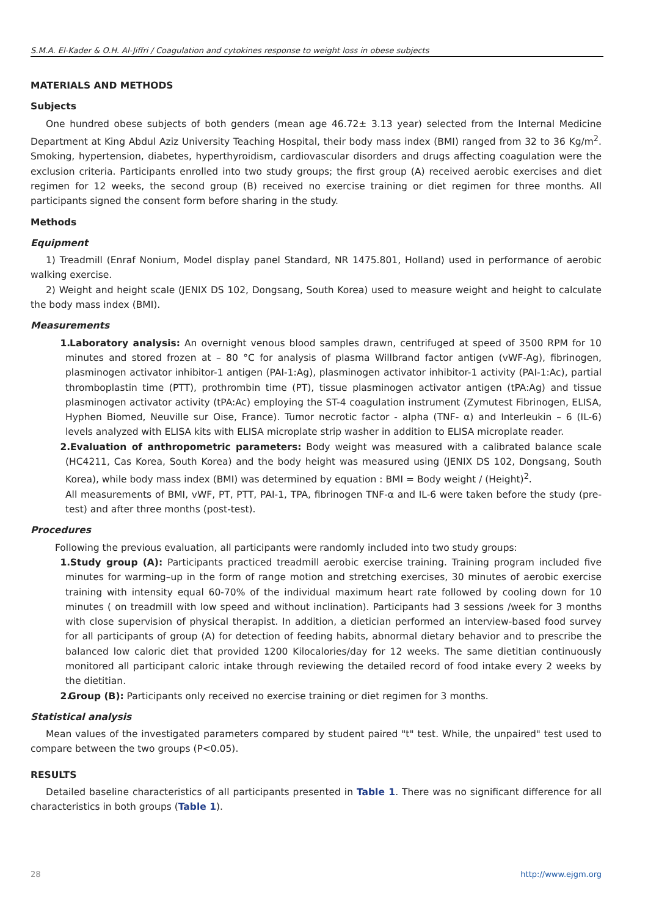S.M.A. El-Kader & O.H. Al-Jiffri / Coagulation and cytokines response to weight loss in obese subjects
MATERIALS AND METHODS
Subjects
One hundred obese subjects of both genders (mean age 46.72± 3.13 year) selected from the Internal Medicine Department at King Abdul Aziz University Teaching Hospital, their body mass index (BMI) ranged from 32 to 36 Kg/m<sup>2</sup>. Smoking, hypertension, diabetes, hyperthyroidism, cardiovascular disorders and drugs affecting coagulation were the exclusion criteria. Participants enrolled into two study groups; the first group (A) received aerobic exercises and diet regimen for 12 weeks, the second group (B) received no exercise training or diet regimen for three months. All participants signed the consent form before sharing in the study.
Methods
Equipment
1) Treadmill (Enraf Nonium, Model display panel Standard, NR 1475.801, Holland) used in performance of aerobic walking exercise.
2) Weight and height scale (JENIX DS 102, Dongsang, South Korea) used to measure weight and height to calculate the body mass index (BMI).
Measurements
1. Laboratory analysis: An overnight venous blood samples drawn, centrifuged at speed of 3500 RPM for 10 minutes and stored frozen at – 80 °C for analysis of plasma Willbrand factor antigen (vWF-Ag), fibrinogen, plasminogen activator inhibitor-1 antigen (PAI-1:Ag), plasminogen activator inhibitor-1 activity (PAI-1:Ac), partial thromboplastin time (PTT), prothrombin time (PT), tissue plasminogen activator antigen (tPA:Ag) and tissue plasminogen activator activity (tPA:Ac) employing the ST-4 coagulation instrument (Zymutest Fibrinogen, ELISA, Hyphen Biomed, Neuville sur Oise, France). Tumor necrotic factor - alpha (TNF- α) and Interleukin – 6 (IL-6) levels analyzed with ELISA kits with ELISA microplate strip washer in addition to ELISA microplate reader.
2. Evaluation of anthropometric parameters: Body weight was measured with a calibrated balance scale (HC4211, Cas Korea, South Korea) and the body height was measured using (JENIX DS 102, Dongsang, South Korea), while body mass index (BMI) was determined by equation : BMI = Body weight / (Height)<sup>2</sup>.
All measurements of BMI, vWF, PT, PTT, PAI-1, TPA, fibrinogen TNF-α and IL-6 were taken before the study (pre-test) and after three months (post-test).
Procedures
Following the previous evaluation, all participants were randomly included into two study groups:
1. Study group (A): Participants practiced treadmill aerobic exercise training. Training program included five minutes for warming–up in the form of range motion and stretching exercises, 30 minutes of aerobic exercise training with intensity equal 60-70% of the individual maximum heart rate followed by cooling down for 10 minutes ( on treadmill with low speed and without inclination). Participants had 3 sessions /week for 3 months with close supervision of physical therapist. In addition, a dietician performed an interview-based food survey for all participants of group (A) for detection of feeding habits, abnormal dietary behavior and to prescribe the balanced low caloric diet that provided 1200 Kilocalories/day for 12 weeks. The same dietitian continuously monitored all participant caloric intake through reviewing the detailed record of food intake every 2 weeks by the dietitian.
2. Group (B): Participants only received no exercise training or diet regimen for 3 months.
Statistical analysis
Mean values of the investigated parameters compared by student paired "t" test. While, the unpaired" test used to compare between the two groups (P<0.05).
RESULTS
Detailed baseline characteristics of all participants presented in Table 1. There was no significant difference for all characteristics in both groups (Table 1).
28 http://www.ejgm.org